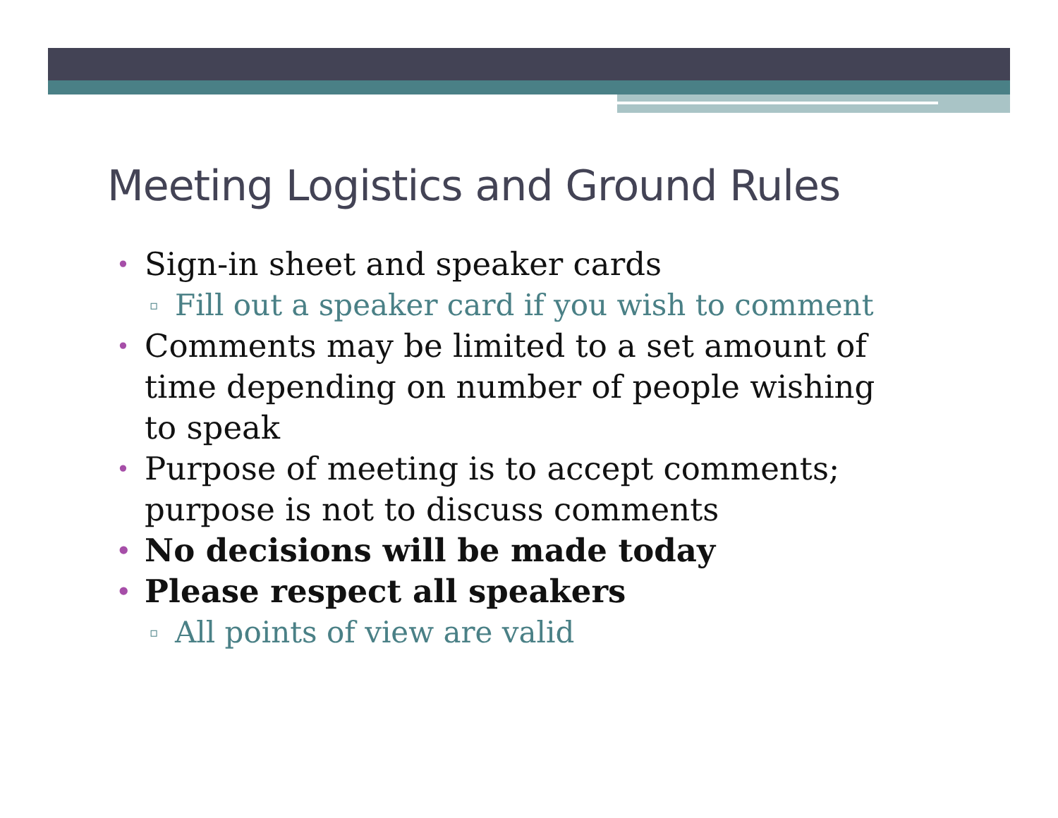Meeting Logistics and Ground Rules
• Sign-in sheet and speaker cards
▫ Fill out a speaker card if you wish to comment
• Comments may be limited to a set amount of time depending on number of people wishing to speak
• Purpose of meeting is to accept comments; purpose is not to discuss comments
• No decisions will be made today
• Please respect all speakers
▫ All points of view are valid